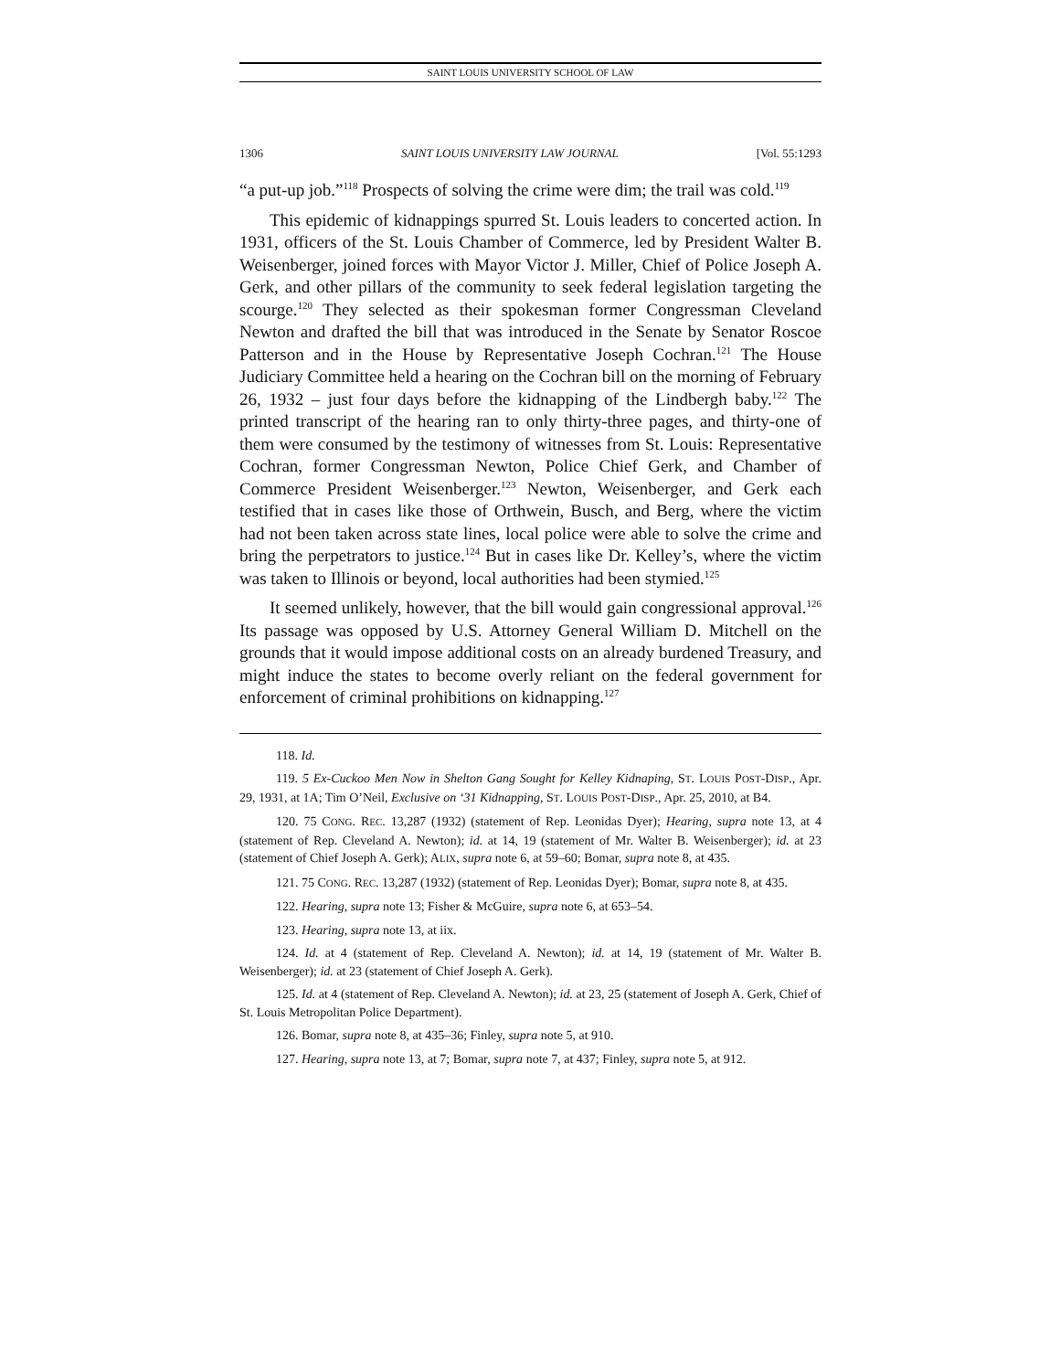SAINT LOUIS UNIVERSITY SCHOOL OF LAW
1306 SAINT LOUIS UNIVERSITY LAW JOURNAL [Vol. 55:1293
“a put-up job.”<sup>118</sup> Prospects of solving the crime were dim; the trail was cold.<sup>119</sup>
This epidemic of kidnappings spurred St. Louis leaders to concerted action. In 1931, officers of the St. Louis Chamber of Commerce, led by President Walter B. Weisenberger, joined forces with Mayor Victor J. Miller, Chief of Police Joseph A. Gerk, and other pillars of the community to seek federal legislation targeting the scourge.<sup>120</sup> They selected as their spokesman former Congressman Cleveland Newton and drafted the bill that was introduced in the Senate by Senator Roscoe Patterson and in the House by Representative Joseph Cochran.<sup>121</sup> The House Judiciary Committee held a hearing on the Cochran bill on the morning of February 26, 1932 – just four days before the kidnapping of the Lindbergh baby.<sup>122</sup> The printed transcript of the hearing ran to only thirty-three pages, and thirty-one of them were consumed by the testimony of witnesses from St. Louis: Representative Cochran, former Congressman Newton, Police Chief Gerk, and Chamber of Commerce President Weisenberger.<sup>123</sup> Newton, Weisenberger, and Gerk each testified that in cases like those of Orthwein, Busch, and Berg, where the victim had not been taken across state lines, local police were able to solve the crime and bring the perpetrators to justice.<sup>124</sup> But in cases like Dr. Kelley’s, where the victim was taken to Illinois or beyond, local authorities had been stymied.<sup>125</sup>
It seemed unlikely, however, that the bill would gain congressional approval.<sup>126</sup> Its passage was opposed by U.S. Attorney General William D. Mitchell on the grounds that it would impose additional costs on an already burdened Treasury, and might induce the states to become overly reliant on the federal government for enforcement of criminal prohibitions on kidnapping.<sup>127</sup>
118. Id.
119. 5 Ex-Cuckoo Men Now in Shelton Gang Sought for Kelley Kidnaping, ST. LOUIS POST-DISP., Apr. 29, 1931, at 1A; Tim O’Neil, Exclusive on ‘31 Kidnapping, ST. LOUIS POST-DISP., Apr. 25, 2010, at B4.
120. 75 CONG. REC. 13,287 (1932) (statement of Rep. Leonidas Dyer); Hearing, supra note 13, at 4 (statement of Rep. Cleveland A. Newton); id. at 14, 19 (statement of Mr. Walter B. Weisenberger); id. at 23 (statement of Chief Joseph A. Gerk); ALIX, supra note 6, at 59–60; Bomar, supra note 8, at 435.
121. 75 CONG. REC. 13,287 (1932) (statement of Rep. Leonidas Dyer); Bomar, supra note 8, at 435.
122. Hearing, supra note 13; Fisher & McGuire, supra note 6, at 653–54.
123. Hearing, supra note 13, at iix.
124. Id. at 4 (statement of Rep. Cleveland A. Newton); id. at 14, 19 (statement of Mr. Walter B. Weisenberger); id. at 23 (statement of Chief Joseph A. Gerk).
125. Id. at 4 (statement of Rep. Cleveland A. Newton); id. at 23, 25 (statement of Joseph A. Gerk, Chief of St. Louis Metropolitan Police Department).
126. Bomar, supra note 8, at 435–36; Finley, supra note 5, at 910.
127. Hearing, supra note 13, at 7; Bomar, supra note 7, at 437; Finley, supra note 5, at 912.